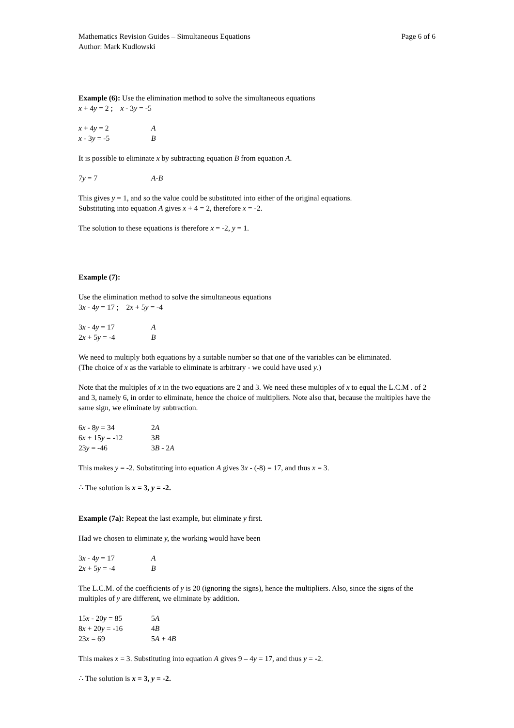Mathematics Revision Guides – Simultaneous Equations Page 6 of 6
Author: Mark Kudlowski
Example (6): Use the elimination method to solve the simultaneous equations
x + 4y = 2 ; x - 3y = -5
x + 4y = 2 A x - 3y = -5 B
It is possible to eliminate x by subtracting equation B from equation A.
7y = 7 A-B
This gives y = 1, and so the value could be substituted into either of the original equations.
Substituting into equation A gives x + 4 = 2, therefore x = -2.
The solution to these equations is therefore x = -2, y = 1.
Example (7):
Use the elimination method to solve the simultaneous equations
3x - 4y = 17 ; 2x + 5y = -4
3x - 4y = 17 A 2x + 5y = -4 B
We need to multiply both equations by a suitable number so that one of the variables can be eliminated.
(The choice of x as the variable to eliminate is arbitrary - we could have used y.)
Note that the multiples of x in the two equations are 2 and 3. We need these multiples of x to equal the L.C.M . of 2 and 3, namely 6, in order to eliminate, hence the choice of multipliers. Note also that, because the multiples have the same sign, we eliminate by subtraction.
6x - 8y = 34 2A 6x + 15y = -12 3B 23y = -46 3B - 2A
This makes y = -2. Substituting into equation A gives 3x - (-8) = 17, and thus x = 3.
∴ The solution is x = 3, y = -2.
Example (7a): Repeat the last example, but eliminate y first.
Had we chosen to eliminate y, the working would have been
3x - 4y = 17 A 2x + 5y = -4 B
The L.C.M. of the coefficients of y is 20 (ignoring the signs), hence the multipliers. Also, since the signs of the multiples of y are different, we eliminate by addition.
15x - 20y = 85 5A 8x + 20y = -16 4B 23x = 69 5A + 4B
This makes x = 3. Substituting into equation A gives 9 – 4y = 17, and thus y = -2.
∴ The solution is x = 3, y = -2.